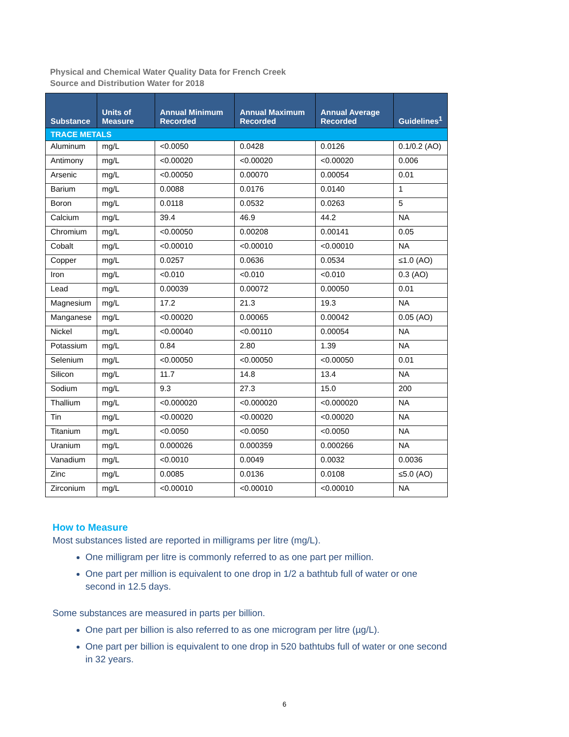Physical and Chemical Water Quality Data for French Creek
Source and Distribution Water for 2018
| Substance | Units of Measure | Annual Minimum Recorded | Annual Maximum Recorded | Annual Average Recorded | Guidelines<sup>1</sup> |
| --- | --- | --- | --- | --- | --- |
| TRACE METALS | | | | | |
| Aluminum | mg/L | <0.0050 | 0.0428 | 0.0126 | 0.1/0.2 (AO) |
| Antimony | mg/L | <0.00020 | <0.00020 | <0.00020 | 0.006 |
| Arsenic | mg/L | <0.00050 | 0.00070 | 0.00054 | 0.01 |
| Barium | mg/L | 0.0088 | 0.0176 | 0.0140 | 1 |
| Boron | mg/L | 0.0118 | 0.0532 | 0.0263 | 5 |
| Calcium | mg/L | 39.4 | 46.9 | 44.2 | NA |
| Chromium | mg/L | <0.00050 | 0.00208 | 0.00141 | 0.05 |
| Cobalt | mg/L | <0.00010 | <0.00010 | <0.00010 | NA |
| Copper | mg/L | 0.0257 | 0.0636 | 0.0534 | ≤1.0 (AO) |
| Iron | mg/L | <0.010 | <0.010 | <0.010 | 0.3 (AO) |
| Lead | mg/L | 0.00039 | 0.00072 | 0.00050 | 0.01 |
| Magnesium | mg/L | 17.2 | 21.3 | 19.3 | NA |
| Manganese | mg/L | <0.00020 | 0.00065 | 0.00042 | 0.05 (AO) |
| Nickel | mg/L | <0.00040 | <0.00110 | 0.00054 | NA |
| Potassium | mg/L | 0.84 | 2.80 | 1.39 | NA |
| Selenium | mg/L | <0.00050 | <0.00050 | <0.00050 | 0.01 |
| Silicon | mg/L | 11.7 | 14.8 | 13.4 | NA |
| Sodium | mg/L | 9.3 | 27.3 | 15.0 | 200 |
| Thallium | mg/L | <0.000020 | <0.000020 | <0.000020 | NA |
| Tin | mg/L | <0.00020 | <0.00020 | <0.00020 | NA |
| Titanium | mg/L | <0.0050 | <0.0050 | <0.0050 | NA |
| Uranium | mg/L | 0.000026 | 0.000359 | 0.000266 | NA |
| Vanadium | mg/L | <0.0010 | 0.0049 | 0.0032 | 0.0036 |
| Zinc | mg/L | 0.0085 | 0.0136 | 0.0108 | ≤5.0 (AO) |
| Zirconium | mg/L | <0.00010 | <0.00010 | <0.00010 | NA |
How to Measure
Most substances listed are reported in milligrams per litre (mg/L).
One milligram per litre is commonly referred to as one part per million.
One part per million is equivalent to one drop in 1/2 a bathtub full of water or one second in 12.5 days.
Some substances are measured in parts per billion.
One part per billion is also referred to as one microgram per litre (µg/L).
One part per billion is equivalent to one drop in 520 bathtubs full of water or one second in 32 years.
6